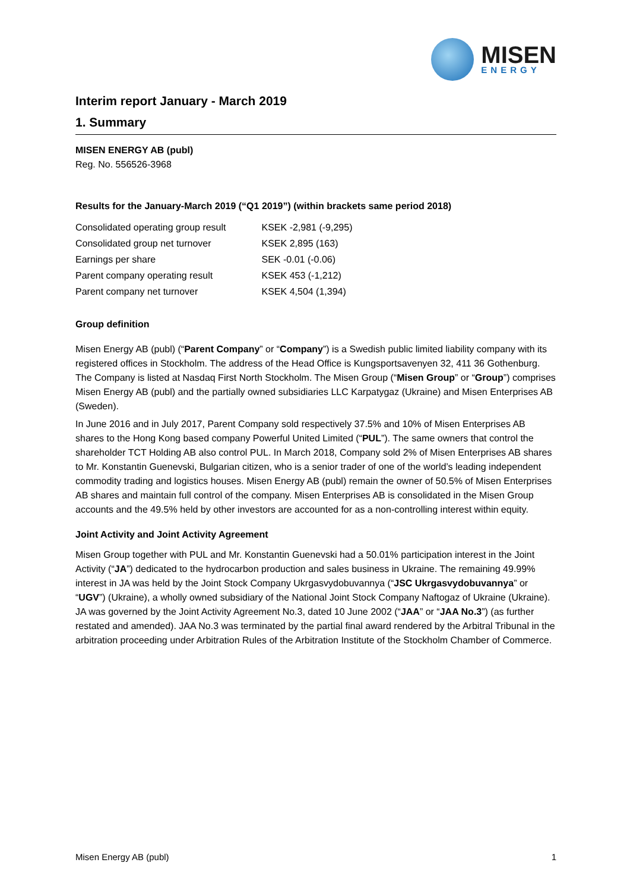MISEN
ENERGY
Interim report January - March 2019
1. Summary
MISEN ENERGY AB (publ)
Reg. No. 556526-3968
Results for the January-March 2019 (“Q1 2019”) (within brackets same period 2018)
| Consolidated operating group result | KSEK -2,981 (-9,295) |
| Consolidated group net turnover | KSEK 2,895 (163) |
| Earnings per share | SEK -0.01 (-0.06) |
| Parent company operating result | KSEK 453 (-1,212) |
| Parent company net turnover | KSEK 4,504 (1,394) |
Group definition
Misen Energy AB (publ) (“Parent Company” or “Company”) is a Swedish public limited liability company with its registered offices in Stockholm. The address of the Head Office is Kungsportsavenyen 32, 411 36 Gothenburg. The Company is listed at Nasdaq First North Stockholm. The Misen Group (“Misen Group” or “Group”) comprises Misen Energy AB (publ) and the partially owned subsidiaries LLC Karpatygaz (Ukraine) and Misen Enterprises AB (Sweden).
In June 2016 and in July 2017, Parent Company sold respectively 37.5% and 10% of Misen Enterprises AB shares to the Hong Kong based company Powerful United Limited (“PUL”). The same owners that control the shareholder TCT Holding AB also control PUL. In March 2018, Company sold 2% of Misen Enterprises AB shares to Mr. Konstantin Guenevski, Bulgarian citizen, who is a senior trader of one of the world’s leading independent commodity trading and logistics houses. Misen Energy AB (publ) remain the owner of 50.5% of Misen Enterprises AB shares and maintain full control of the company. Misen Enterprises AB is consolidated in the Misen Group accounts and the 49.5% held by other investors are accounted for as a non-controlling interest within equity.
Joint Activity and Joint Activity Agreement
Misen Group together with PUL and Mr. Konstantin Guenevski had a 50.01% participation interest in the Joint Activity (“JA”) dedicated to the hydrocarbon production and sales business in Ukraine. The remaining 49.99% interest in JA was held by the Joint Stock Company Ukrgasvydobuvannya (“JSC Ukrgasvydobuvannya” or “UGV”) (Ukraine), a wholly owned subsidiary of the National Joint Stock Company Naftogaz of Ukraine (Ukraine). JA was governed by the Joint Activity Agreement No.3, dated 10 June 2002 (“JAA” or “JAA No.3”) (as further restated and amended). JAA No.3 was terminated by the partial final award rendered by the Arbitral Tribunal in the arbitration proceeding under Arbitration Rules of the Arbitration Institute of the Stockholm Chamber of Commerce.
Misen Energy AB (publ) 1